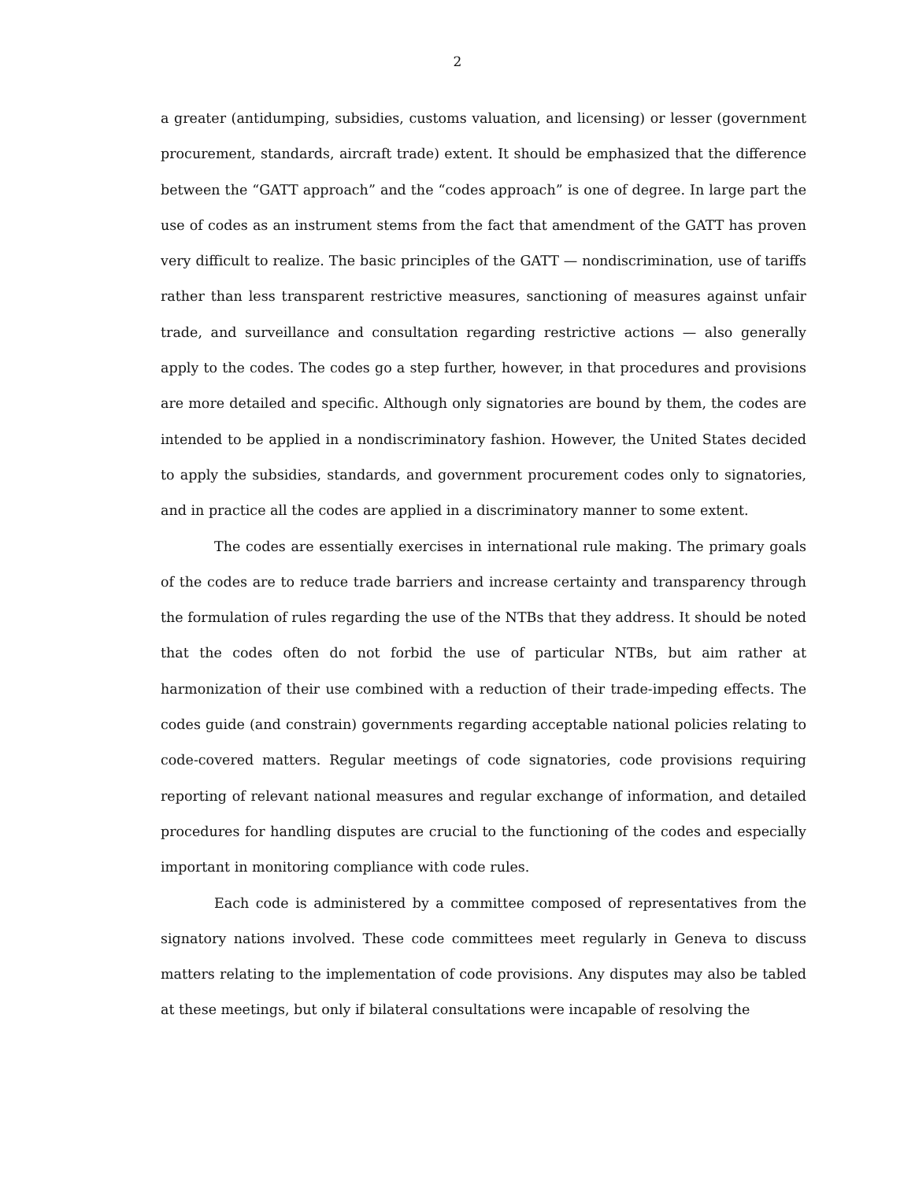2
a greater (antidumping, subsidies, customs valuation, and licensing) or lesser (government procurement, standards, aircraft trade) extent. It should be emphasized that the difference between the “GATT approach” and the “codes approach” is one of degree. In large part the use of codes as an instrument stems from the fact that amendment of the GATT has proven very difficult to realize. The basic principles of the GATT — nondiscrimination, use of tariffs rather than less transparent restrictive measures, sanctioning of measures against unfair trade, and surveillance and consultation regarding restrictive actions — also generally apply to the codes. The codes go a step further, however, in that procedures and provisions are more detailed and specific. Although only signatories are bound by them, the codes are intended to be applied in a nondiscriminatory fashion. However, the United States decided to apply the subsidies, standards, and government procurement codes only to signatories, and in practice all the codes are applied in a discriminatory manner to some extent.
The codes are essentially exercises in international rule making. The primary goals of the codes are to reduce trade barriers and increase certainty and transparency through the formulation of rules regarding the use of the NTBs that they address. It should be noted that the codes often do not forbid the use of particular NTBs, but aim rather at harmonization of their use combined with a reduction of their trade-impeding effects. The codes guide (and constrain) governments regarding acceptable national policies relating to code-covered matters. Regular meetings of code signatories, code provisions requiring reporting of relevant national measures and regular exchange of information, and detailed procedures for handling disputes are crucial to the functioning of the codes and especially important in monitoring compliance with code rules.
Each code is administered by a committee composed of representatives from the signatory nations involved. These code committees meet regularly in Geneva to discuss matters relating to the implementation of code provisions. Any disputes may also be tabled at these meetings, but only if bilateral consultations were incapable of resolving the